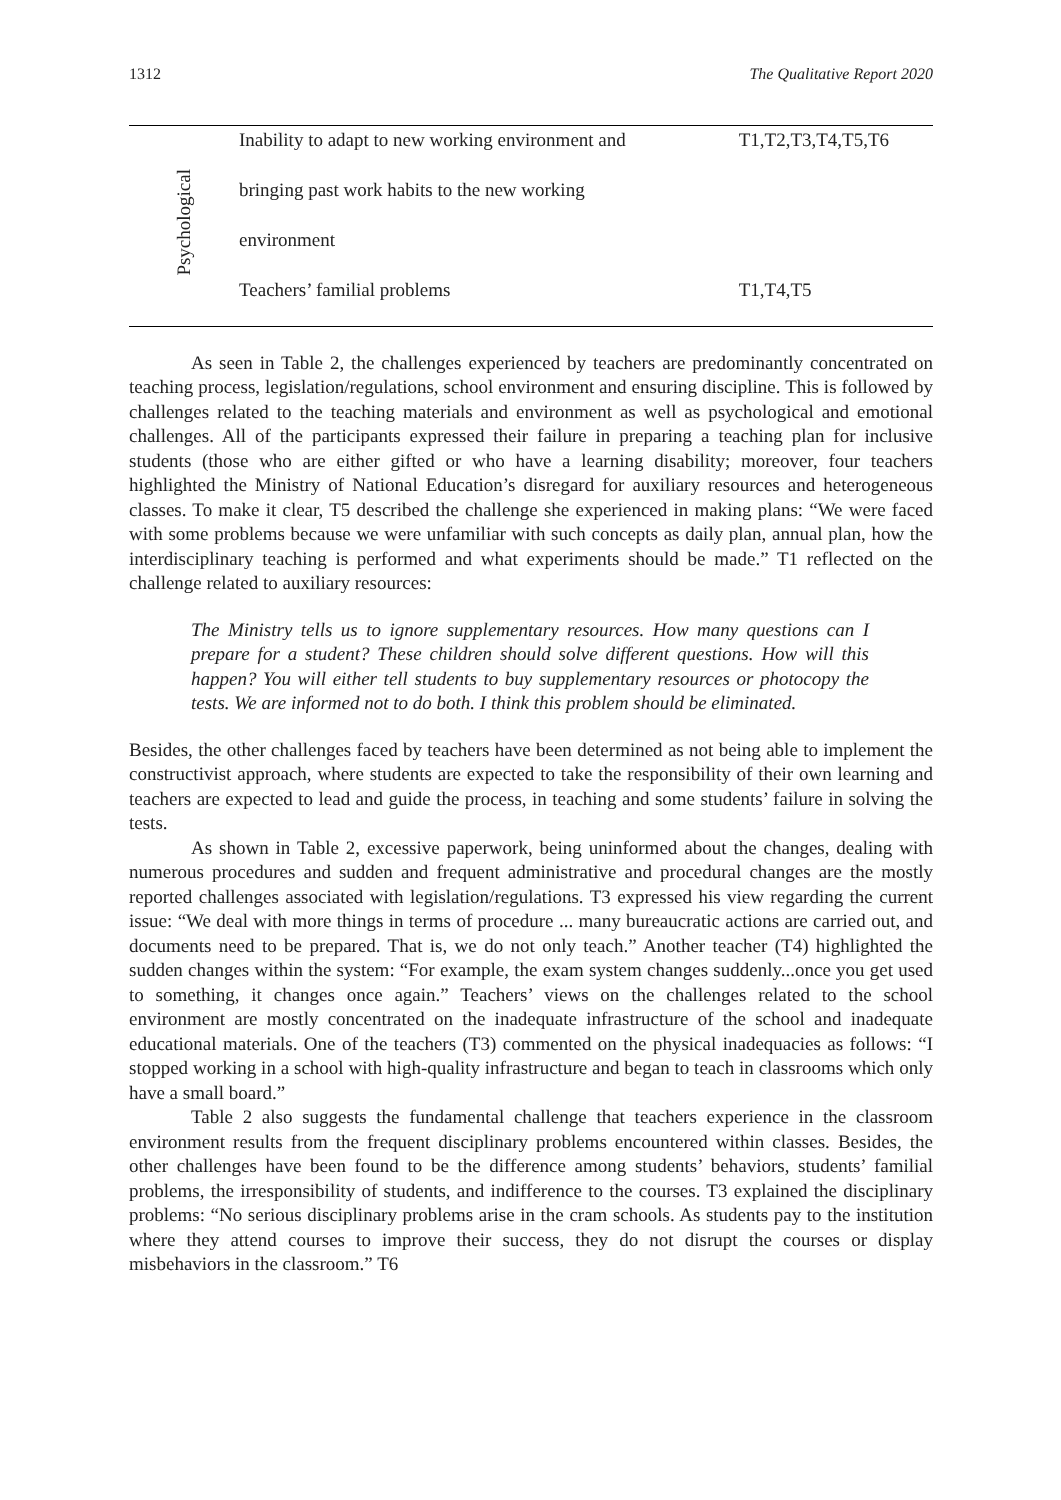1312 The Qualitative Report 2020
| Psychological | Inability to adapt to new working environment and | T1,T2,T3,T4,T5,T6 |
| | bringing past work habits to the new working | |
| | environment | |
| | Teachers’ familial problems | T1,T4,T5 |
As seen in Table 2, the challenges experienced by teachers are predominantly concentrated on teaching process, legislation/regulations, school environment and ensuring discipline. This is followed by challenges related to the teaching materials and environment as well as psychological and emotional challenges. All of the participants expressed their failure in preparing a teaching plan for inclusive students (those who are either gifted or who have a learning disability; moreover, four teachers highlighted the Ministry of National Education’s disregard for auxiliary resources and heterogeneous classes. To make it clear, T5 described the challenge she experienced in making plans: “We were faced with some problems because we were unfamiliar with such concepts as daily plan, annual plan, how the interdisciplinary teaching is performed and what experiments should be made.” T1 reflected on the challenge related to auxiliary resources:
The Ministry tells us to ignore supplementary resources. How many questions can I prepare for a student? These children should solve different questions. How will this happen? You will either tell students to buy supplementary resources or photocopy the tests. We are informed not to do both. I think this problem should be eliminated.
Besides, the other challenges faced by teachers have been determined as not being able to implement the constructivist approach, where students are expected to take the responsibility of their own learning and teachers are expected to lead and guide the process, in teaching and some students’ failure in solving the tests.
As shown in Table 2, excessive paperwork, being uninformed about the changes, dealing with numerous procedures and sudden and frequent administrative and procedural changes are the mostly reported challenges associated with legislation/regulations. T3 expressed his view regarding the current issue: “We deal with more things in terms of procedure ... many bureaucratic actions are carried out, and documents need to be prepared. That is, we do not only teach.” Another teacher (T4) highlighted the sudden changes within the system: “For example, the exam system changes suddenly...once you get used to something, it changes once again.” Teachers’ views on the challenges related to the school environment are mostly concentrated on the inadequate infrastructure of the school and inadequate educational materials. One of the teachers (T3) commented on the physical inadequacies as follows: “I stopped working in a school with high-quality infrastructure and began to teach in classrooms which only have a small board.”
Table 2 also suggests the fundamental challenge that teachers experience in the classroom environment results from the frequent disciplinary problems encountered within classes. Besides, the other challenges have been found to be the difference among students’ behaviors, students’ familial problems, the irresponsibility of students, and indifference to the courses. T3 explained the disciplinary problems: “No serious disciplinary problems arise in the cram schools. As students pay to the institution where they attend courses to improve their success, they do not disrupt the courses or display misbehaviors in the classroom.” T6